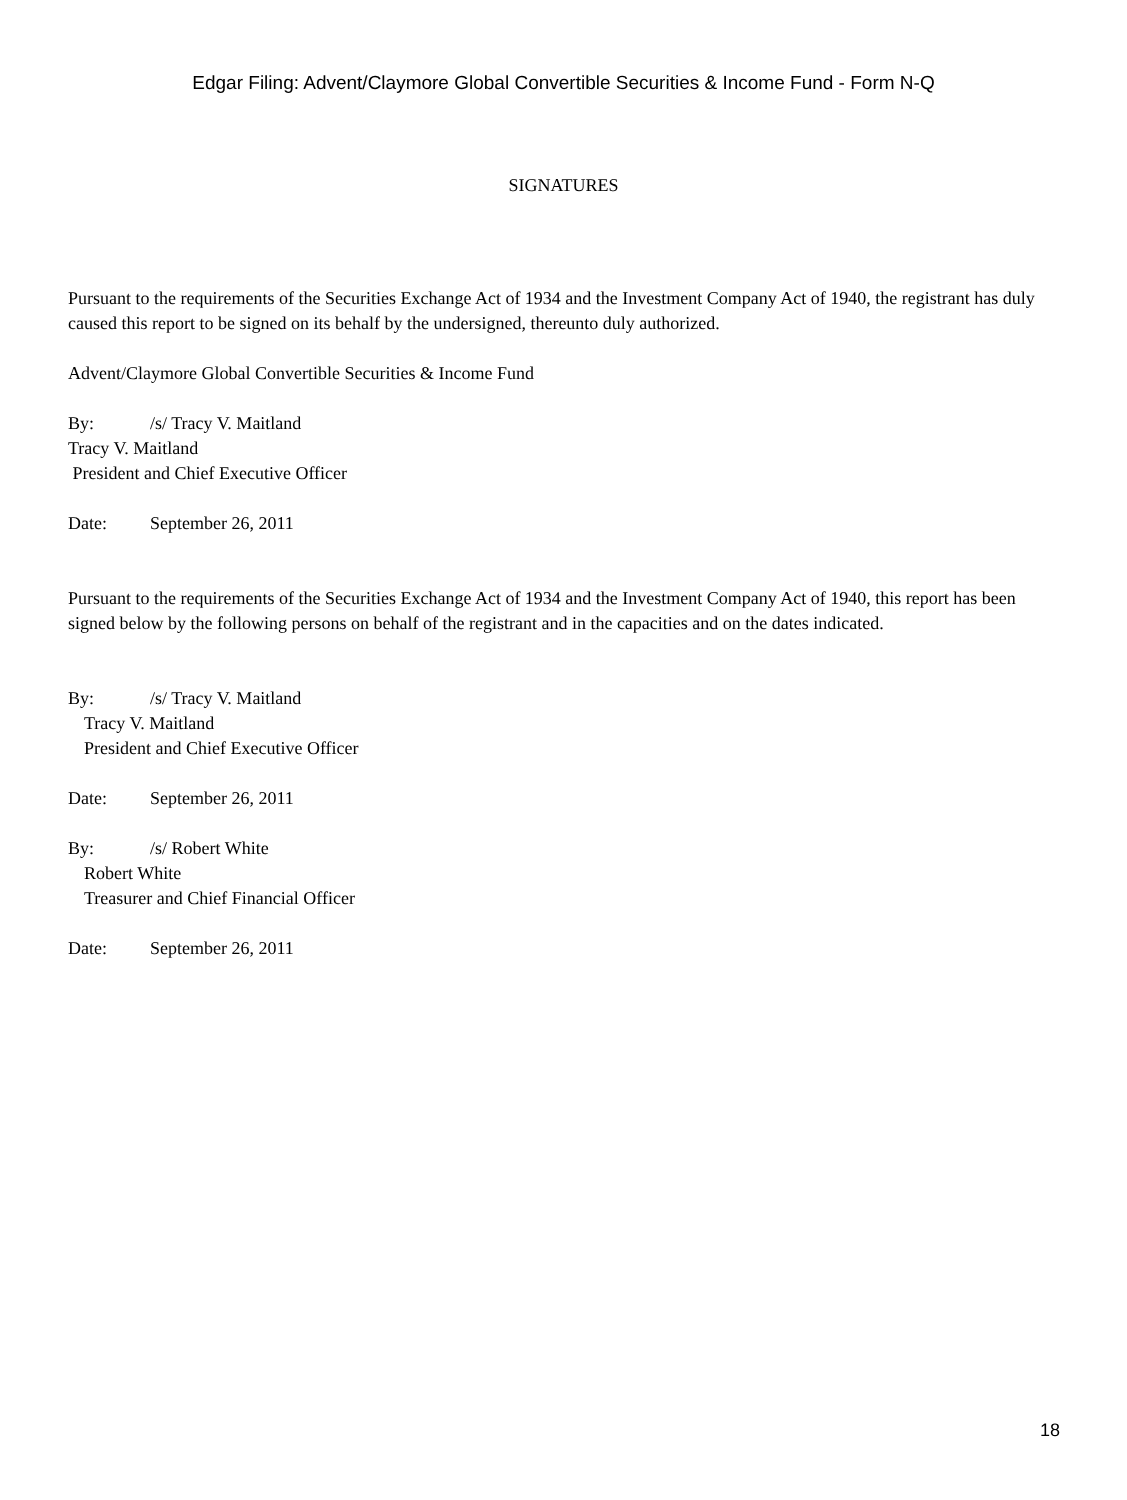Edgar Filing: Advent/Claymore Global Convertible Securities & Income Fund - Form N-Q
SIGNATURES
Pursuant to the requirements of the Securities Exchange Act of 1934 and the Investment Company Act of 1940, the registrant has duly caused this report to be signed on its behalf by the undersigned, thereunto duly authorized.
Advent/Claymore Global Convertible Securities & Income Fund
By: /s/ Tracy V. Maitland
Tracy V. Maitland
President and Chief Executive Officer
Date: September 26, 2011
Pursuant to the requirements of the Securities Exchange Act of 1934 and the Investment Company Act of 1940, this report has been signed below by the following persons on behalf of the registrant and in the capacities and on the dates indicated.
By: /s/ Tracy V. Maitland
Tracy V. Maitland
President and Chief Executive Officer
Date: September 26, 2011
By: /s/ Robert White
Robert White
Treasurer and Chief Financial Officer
Date: September 26, 2011
18